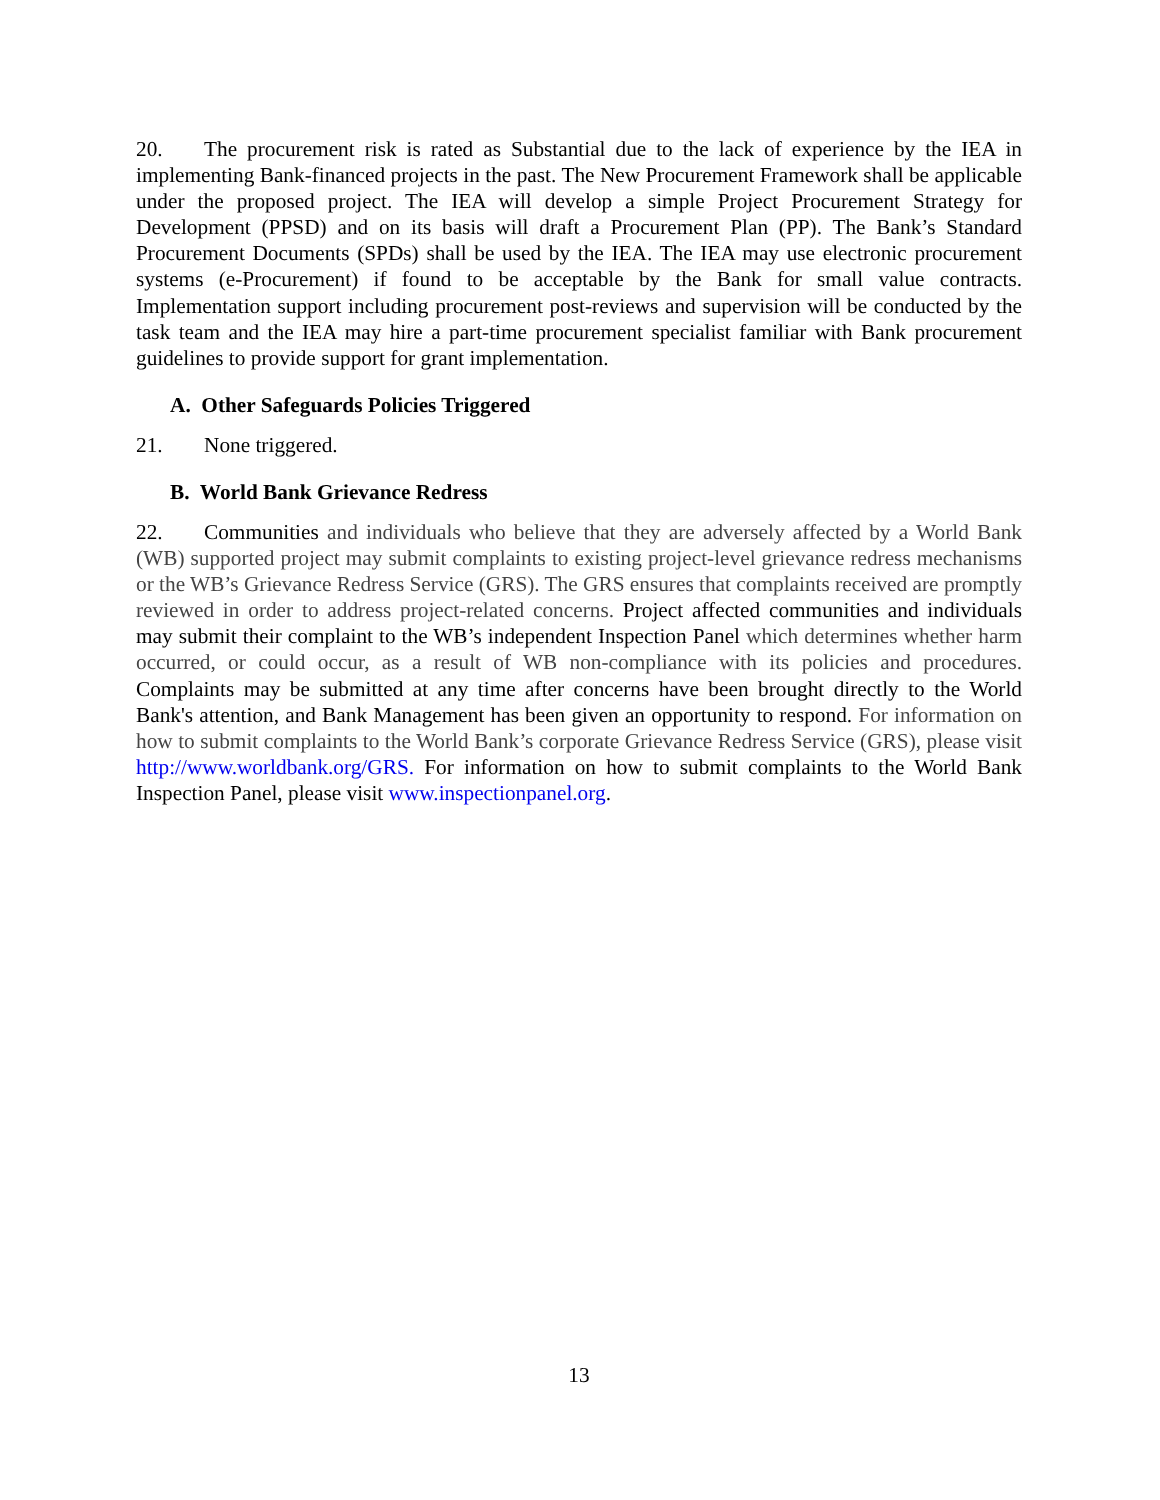20. The procurement risk is rated as Substantial due to the lack of experience by the IEA in implementing Bank-financed projects in the past. The New Procurement Framework shall be applicable under the proposed project. The IEA will develop a simple Project Procurement Strategy for Development (PPSD) and on its basis will draft a Procurement Plan (PP). The Bank’s Standard Procurement Documents (SPDs) shall be used by the IEA. The IEA may use electronic procurement systems (e-Procurement) if found to be acceptable by the Bank for small value contracts. Implementation support including procurement post-reviews and supervision will be conducted by the task team and the IEA may hire a part-time procurement specialist familiar with Bank procurement guidelines to provide support for grant implementation.
A. Other Safeguards Policies Triggered
21. None triggered.
B. World Bank Grievance Redress
22. Communities and individuals who believe that they are adversely affected by a World Bank (WB) supported project may submit complaints to existing project-level grievance redress mechanisms or the WB’s Grievance Redress Service (GRS). The GRS ensures that complaints received are promptly reviewed in order to address project-related concerns. Project affected communities and individuals may submit their complaint to the WB’s independent Inspection Panel which determines whether harm occurred, or could occur, as a result of WB non-compliance with its policies and procedures. Complaints may be submitted at any time after concerns have been brought directly to the World Bank's attention, and Bank Management has been given an opportunity to respond. For information on how to submit complaints to the World Bank’s corporate Grievance Redress Service (GRS), please visit http://www.worldbank.org/GRS. For information on how to submit complaints to the World Bank Inspection Panel, please visit www.inspectionpanel.org.
13